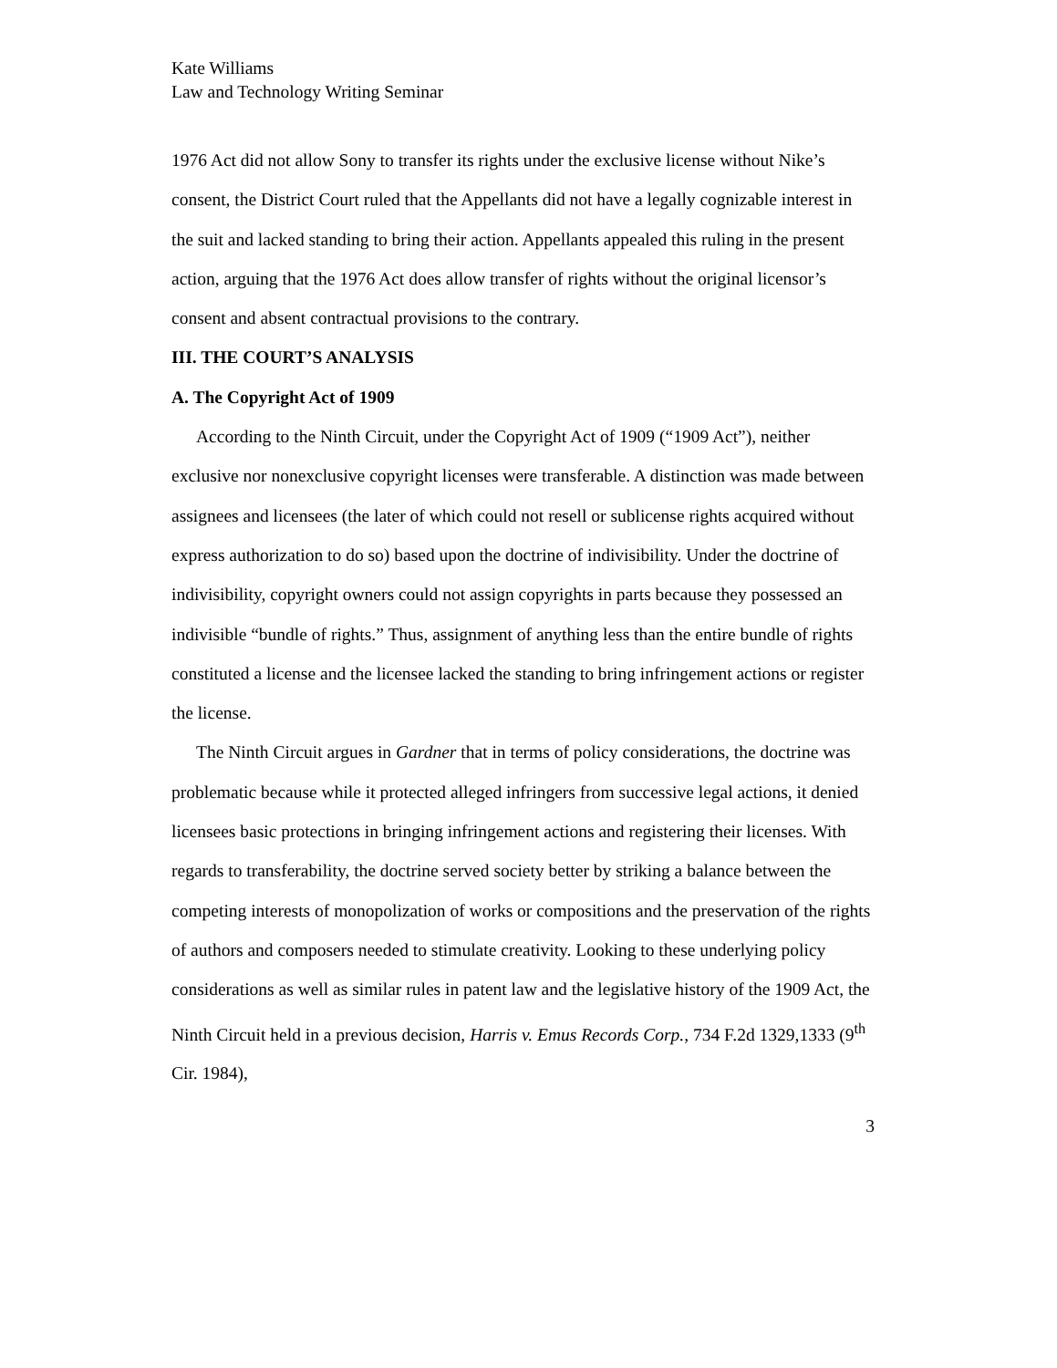Kate Williams
Law and Technology Writing Seminar
1976 Act did not allow Sony to transfer its rights under the exclusive license without Nike’s consent, the District Court ruled that the Appellants did not have a legally cognizable interest in the suit and lacked standing to bring their action. Appellants appealed this ruling in the present action, arguing that the 1976 Act does allow transfer of rights without the original licensor’s consent and absent contractual provisions to the contrary.
III. THE COURT’S ANALYSIS
A. The Copyright Act of 1909
According to the Ninth Circuit, under the Copyright Act of 1909 (“1909 Act”), neither exclusive nor nonexclusive copyright licenses were transferable. A distinction was made between assignees and licensees (the later of which could not resell or sublicense rights acquired without express authorization to do so) based upon the doctrine of indivisibility. Under the doctrine of indivisibility, copyright owners could not assign copyrights in parts because they possessed an indivisible “bundle of rights.” Thus, assignment of anything less than the entire bundle of rights constituted a license and the licensee lacked the standing to bring infringement actions or register the license.
The Ninth Circuit argues in Gardner that in terms of policy considerations, the doctrine was problematic because while it protected alleged infringers from successive legal actions, it denied licensees basic protections in bringing infringement actions and registering their licenses. With regards to transferability, the doctrine served society better by striking a balance between the competing interests of monopolization of works or compositions and the preservation of the rights of authors and composers needed to stimulate creativity. Looking to these underlying policy considerations as well as similar rules in patent law and the legislative history of the 1909 Act, the Ninth Circuit held in a previous decision, Harris v. Emus Records Corp., 734 F.2d 1329,1333 (9<sup>th</sup> Cir. 1984),
3